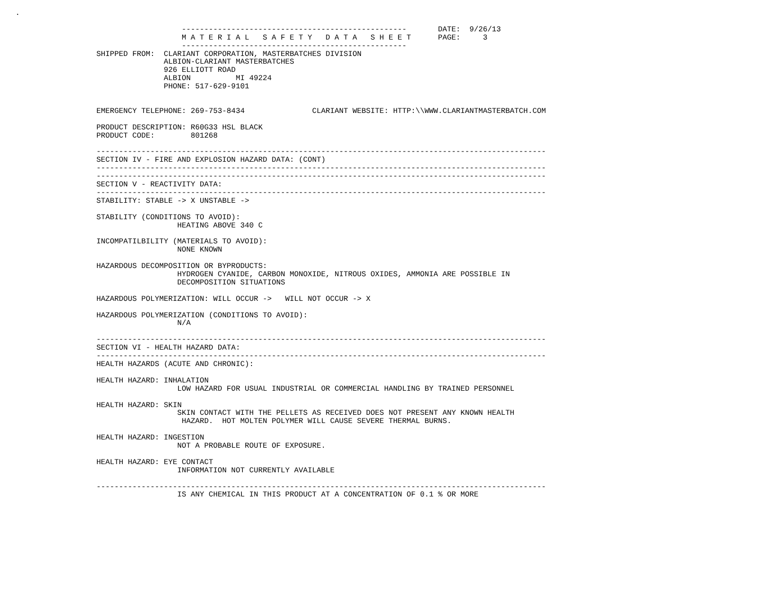.

                                     --------------------------------------------------       DATE:  9/26/13
                                     M A T E R I A L   S A F E T Y   D A T A   S H E E T      PAGE:     3
                                     --------------------------------------------------
                  SHIPPED FROM:  CLARIANT CORPORATION, MASTERBATCHES DIVISION
                                 ALBION-CLARIANT MASTERBATCHES
                                 926 ELLIOTT ROAD
                                 ALBION          MI 49224
                                 PHONE: 517-629-9101


                  EMERGENCY TELEPHONE: 269-753-8434               CLARIANT WEBSITE: HTTP:\\WWW.CLARIANTMASTERBATCH.COM

                  PRODUCT DESCRIPTION: R60G33 HSL BLACK
                  PRODUCT CODE:        801268

                  ----------------------------------------------------------------------------------------------------
                  SECTION IV - FIRE AND EXPLOSION HAZARD DATA: (CONT)
                  ----------------------------------------------------------------------------------------------------
                  ----------------------------------------------------------------------------------------------------
                  SECTION V - REACTIVITY DATA:
                  ----------------------------------------------------------------------------------------------------
                  STABILITY: STABLE -> X UNSTABLE ->

                  STABILITY (CONDITIONS TO AVOID):
                                    HEATING ABOVE 340 C

                  INCOMPATILBILITY (MATERIALS TO AVOID):
                                    NONE KNOWN

                  HAZARDOUS DECOMPOSITION OR BYPRODUCTS:
                                    HYDROGEN CYANIDE, CARBON MONOXIDE, NITROUS OXIDES, AMMONIA ARE POSSIBLE IN
                                    DECOMPOSITION SITUATIONS

                  HAZARDOUS POLYMERIZATION: WILL OCCUR ->   WILL NOT OCCUR -> X

                  HAZARDOUS POLYMERIZATION (CONDITIONS TO AVOID):
                                    N/A

                  ----------------------------------------------------------------------------------------------------
                  SECTION VI - HEALTH HAZARD DATA:
                  ----------------------------------------------------------------------------------------------------
                  HEALTH HAZARDS (ACUTE AND CHRONIC):

                  HEALTH HAZARD: INHALATION
                                    LOW HAZARD FOR USUAL INDUSTRIAL OR COMMERCIAL HANDLING BY TRAINED PERSONNEL

                  HEALTH HAZARD: SKIN
                                    SKIN CONTACT WITH THE PELLETS AS RECEIVED DOES NOT PRESENT ANY KNOWN HEALTH
                                     HAZARD.  HOT MOLTEN POLYMER WILL CAUSE SEVERE THERMAL BURNS.

                  HEALTH HAZARD: INGESTION
                                    NOT A PROBABLE ROUTE OF EXPOSURE.

                  HEALTH HAZARD: EYE CONTACT
                                    INFORMATION NOT CURRENTLY AVAILABLE

                  ----------------------------------------------------------------------------------------------------
                                    IS ANY CHEMICAL IN THIS PRODUCT AT A CONCENTRATION OF 0.1 % OR MORE